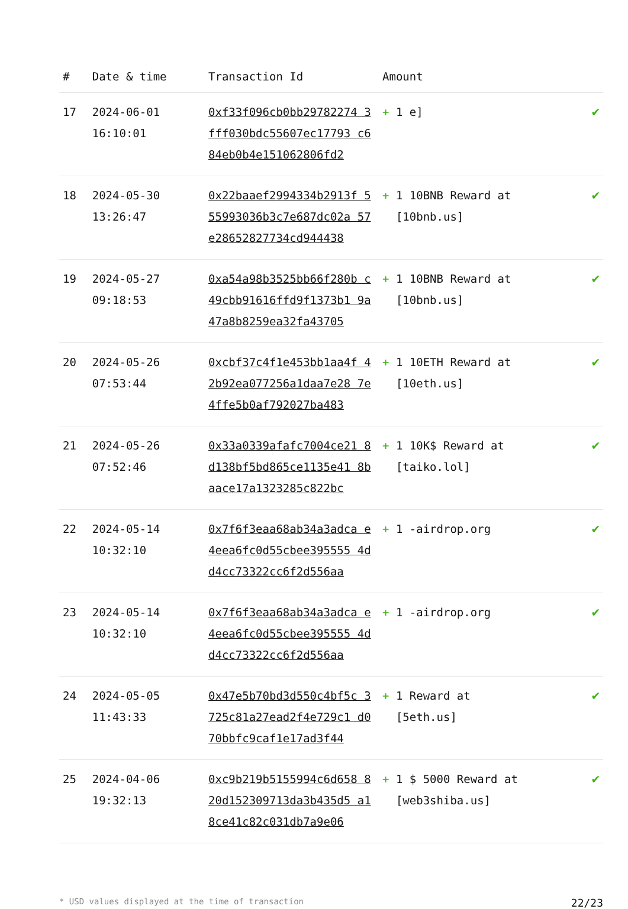| # | Date & time | Transaction Id | Amount | |
| --- | --- | --- | --- | --- |
| 17 | 2024-06-01 16:10:01 | 0xf33f096cb0bb29782274 3fff030bdc55607ec17793 c684eb0b4e151062806fd2 | + 1 e] | ✔ |
| 18 | 2024-05-30 13:26:47 | 0x22baaef2994334b2913f 555993036b3c7e687dc02a 57e28652827734cd944438 | + 1 10BNB Reward at [10bnb.us] | ✔ |
| 19 | 2024-05-27 09:18:53 | 0xa54a98b3525bb66f280b c49cbb91616ffd9f1373b1 9a47a8b8259ea32fa43705 | + 1 10BNB Reward at [10bnb.us] | ✔ |
| 20 | 2024-05-26 07:53:44 | 0xcbf37c4f1e453bb1aa4f 42b92ea077256a1daa7e28 7e4ffe5b0af792027ba483 | + 1 10ETH Reward at [10eth.us] | ✔ |
| 21 | 2024-05-26 07:52:46 | 0x33a0339afafc7004ce21 8d138bf5bd865ce1135e41 8baace17a1323285c822bc | + 1 10K$ Reward at [taiko.lol] | ✔ |
| 22 | 2024-05-14 10:32:10 | 0x7f6f3eaa68ab34a3adca e4eea6fc0d55cbee395555 4dd4cc73322cc6f2d556aa | + 1 -airdrop.org | ✔ |
| 23 | 2024-05-14 10:32:10 | 0x7f6f3eaa68ab34a3adca e4eea6fc0d55cbee395555 4dd4cc73322cc6f2d556aa | + 1 -airdrop.org | ✔ |
| 24 | 2024-05-05 11:43:33 | 0x47e5b70bd3d550c4bf5c 3725c81a27ead2f4e729c1 d070bbfc9caf1e17ad3f44 | + 1 Reward at [5eth.us] | ✔ |
| 25 | 2024-04-06 19:32:13 | 0xc9b219b5155994c6d658 820d152309713da3b435d5 a18ce41c82c031db7a9e06 | + 1 $ 5000 Reward at [web3shiba.us] | ✔ |
* USD values displayed at the time of transaction 22/23